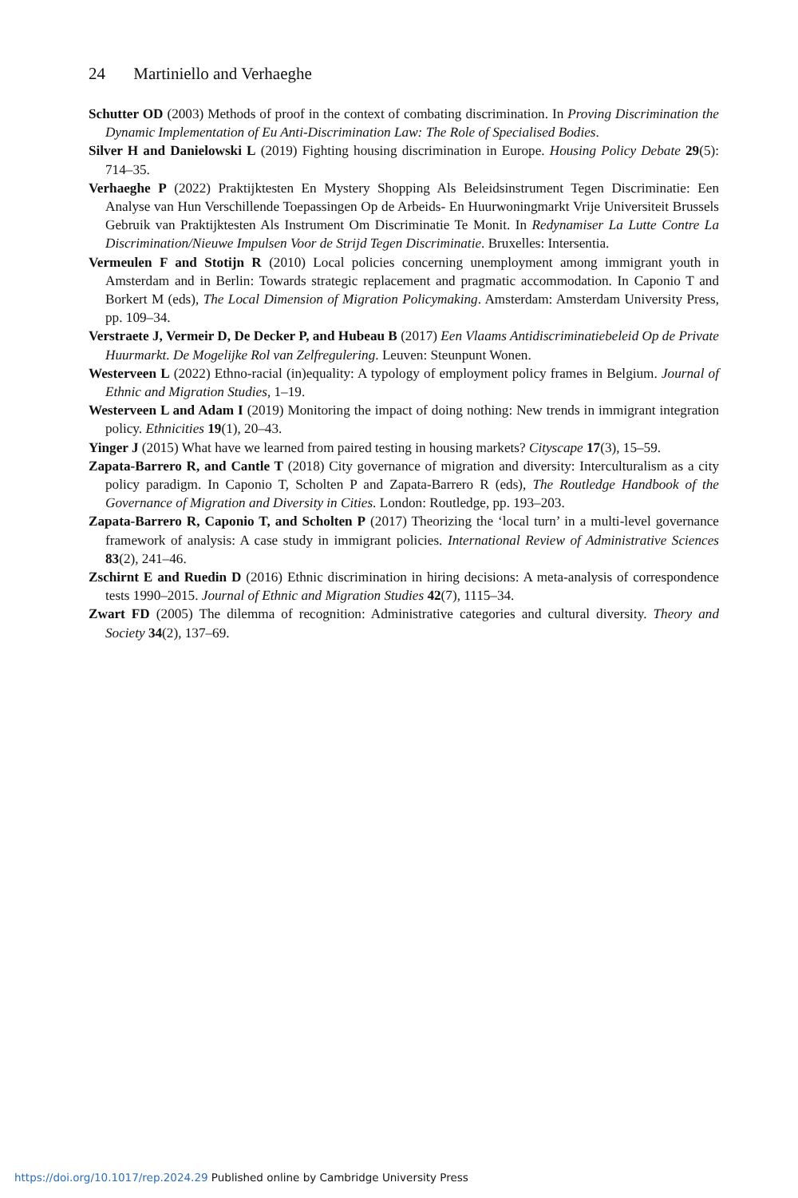24 Martiniello and Verhaeghe
Schutter OD (2003) Methods of proof in the context of combating discrimination. In Proving Discrimination the Dynamic Implementation of Eu Anti-Discrimination Law: The Role of Specialised Bodies.
Silver H and Danielowski L (2019) Fighting housing discrimination in Europe. Housing Policy Debate 29(5): 714–35.
Verhaeghe P (2022) Praktijktesten En Mystery Shopping Als Beleidsinstrument Tegen Discriminatie: Een Analyse van Hun Verschillende Toepassingen Op de Arbeids- En Huurwoningmarkt Vrije Universiteit Brussels Gebruik van Praktijktesten Als Instrument Om Discriminatie Te Monit. In Redynamiser La Lutte Contre La Discrimination/Nieuwe Impulsen Voor de Strijd Tegen Discriminatie. Bruxelles: Intersentia.
Vermeulen F and Stotijn R (2010) Local policies concerning unemployment among immigrant youth in Amsterdam and in Berlin: Towards strategic replacement and pragmatic accommodation. In Caponio T and Borkert M (eds), The Local Dimension of Migration Policymaking. Amsterdam: Amsterdam University Press, pp. 109–34.
Verstraete J, Vermeir D, De Decker P, and Hubeau B (2017) Een Vlaams Antidiscriminatiebeleid Op de Private Huurmarkt. De Mogelijke Rol van Zelfregulering. Leuven: Steunpunt Wonen.
Westerveen L (2022) Ethno-racial (in)equality: A typology of employment policy frames in Belgium. Journal of Ethnic and Migration Studies, 1–19.
Westerveen L and Adam I (2019) Monitoring the impact of doing nothing: New trends in immigrant integration policy. Ethnicities 19(1), 20–43.
Yinger J (2015) What have we learned from paired testing in housing markets? Cityscape 17(3), 15–59.
Zapata-Barrero R, and Cantle T (2018) City governance of migration and diversity: Interculturalism as a city policy paradigm. In Caponio T, Scholten P and Zapata-Barrero R (eds), The Routledge Handbook of the Governance of Migration and Diversity in Cities. London: Routledge, pp. 193–203.
Zapata-Barrero R, Caponio T, and Scholten P (2017) Theorizing the ‘local turn’ in a multi-level governance framework of analysis: A case study in immigrant policies. International Review of Administrative Sciences 83(2), 241–46.
Zschirnt E and Ruedin D (2016) Ethnic discrimination in hiring decisions: A meta-analysis of correspondence tests 1990–2015. Journal of Ethnic and Migration Studies 42(7), 1115–34.
Zwart FD (2005) The dilemma of recognition: Administrative categories and cultural diversity. Theory and Society 34(2), 137–69.
https://doi.org/10.1017/rep.2024.29 Published online by Cambridge University Press